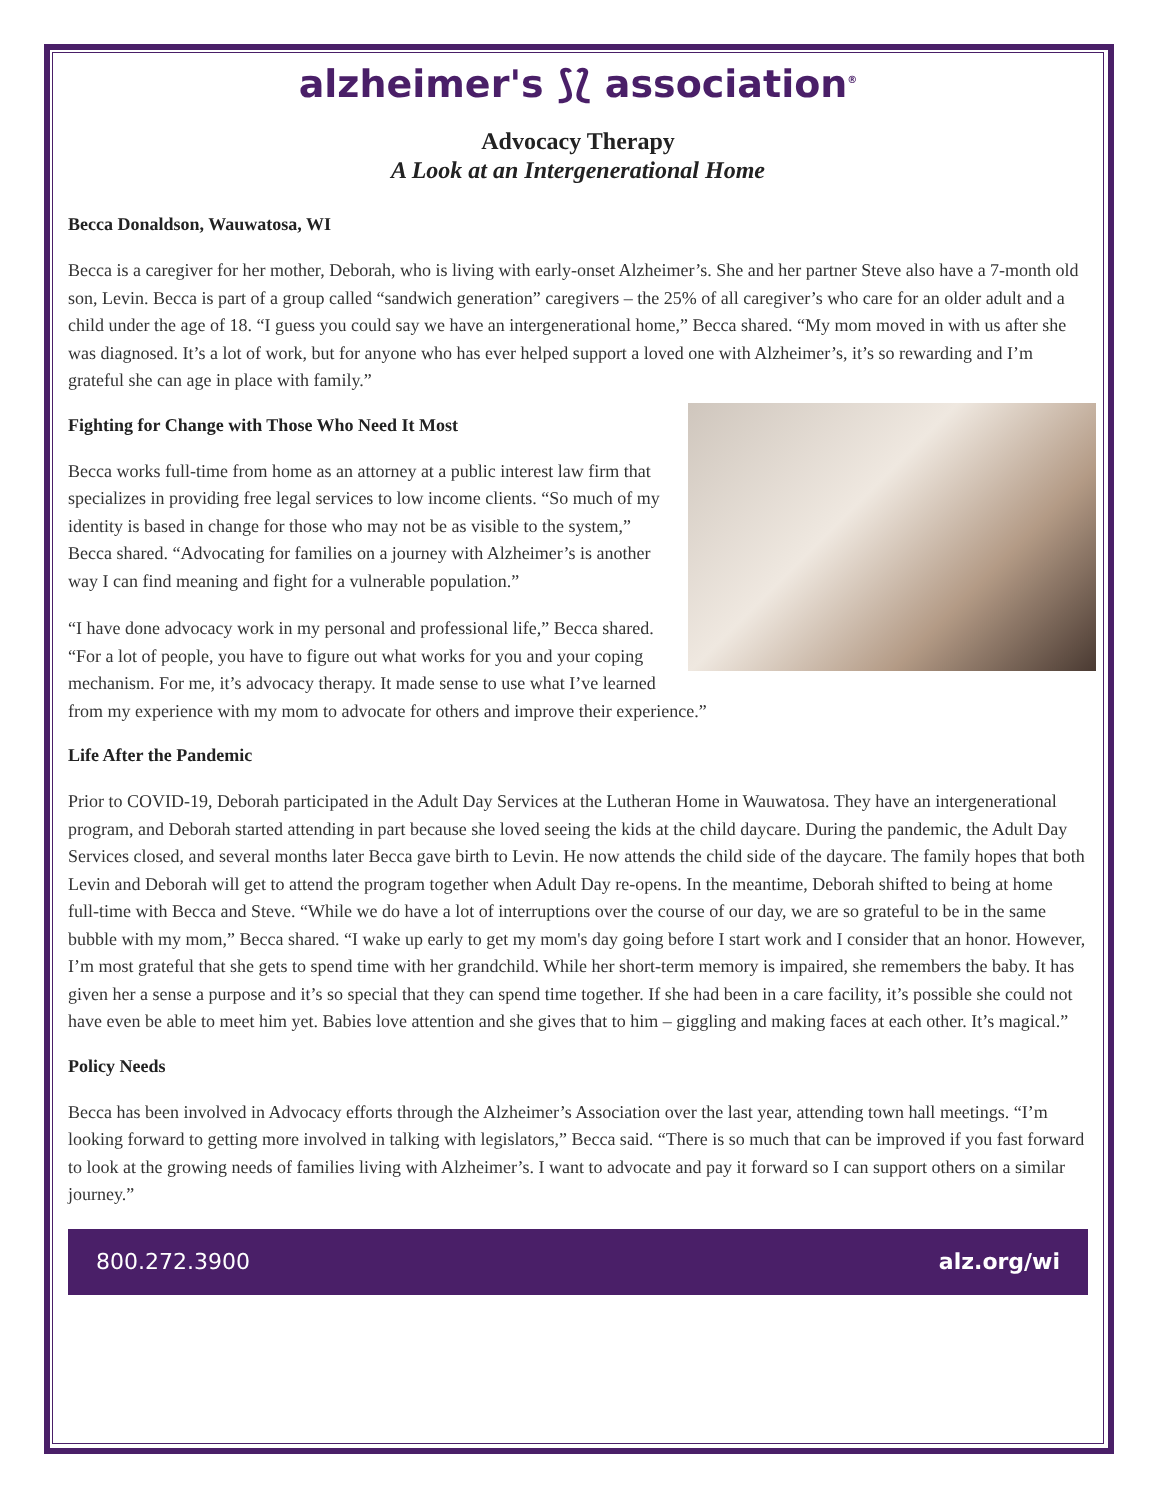alzheimer's ⟆⟅ association<sup>®</sup>
Advocacy Therapy
A Look at an Intergenerational Home
Becca Donaldson, Wauwatosa, WI
Becca is a caregiver for her mother, Deborah, who is living with early-onset Alzheimer’s. She and her partner Steve also have a 7-month old son, Levin. Becca is part of a group called “sandwich generation” caregivers – the 25% of all caregiver’s who care for an older adult and a child under the age of 18. “I guess you could say we have an intergenerational home,” Becca shared. “My mom moved in with us after she was diagnosed. It’s a lot of work, but for anyone who has ever helped support a loved one with Alzheimer’s, it’s so rewarding and I’m grateful she can age in place with family.”
Fighting for Change with Those Who Need It Most
Becca works full-time from home as an attorney at a public interest law firm that specializes in providing free legal services to low income clients. “So much of my identity is based in change for those who may not be as visible to the system,” Becca shared. “Advocating for families on a journey with Alzheimer’s is another way I can find meaning and fight for a vulnerable population.”
“I have done advocacy work in my personal and professional life,” Becca shared. “For a lot of people, you have to figure out what works for you and your coping mechanism. For me, it’s advocacy therapy. It made sense to use what I’ve learned from my experience with my mom to advocate for others and improve their experience.”
Life After the Pandemic
Prior to COVID-19, Deborah participated in the Adult Day Services at the Lutheran Home in Wauwatosa. They have an intergenerational program, and Deborah started attending in part because she loved seeing the kids at the child daycare. During the pandemic, the Adult Day Services closed, and several months later Becca gave birth to Levin. He now attends the child side of the daycare. The family hopes that both Levin and Deborah will get to attend the program together when Adult Day re-opens. In the meantime, Deborah shifted to being at home full-time with Becca and Steve. “While we do have a lot of interruptions over the course of our day, we are so grateful to be in the same bubble with my mom,” Becca shared. “I wake up early to get my mom's day going before I start work and I consider that an honor. However, I’m most grateful that she gets to spend time with her grandchild. While her short-term memory is impaired, she remembers the baby. It has given her a sense a purpose and it’s so special that they can spend time together. If she had been in a care facility, it’s possible she could not have even be able to meet him yet. Babies love attention and she gives that to him – giggling and making faces at each other. It’s magical.”
Policy Needs
Becca has been involved in Advocacy efforts through the Alzheimer’s Association over the last year, attending town hall meetings. “I’m looking forward to getting more involved in talking with legislators,” Becca said. “There is so much that can be improved if you fast forward to look at the growing needs of families living with Alzheimer’s. I want to advocate and pay it forward so I can support others on a similar journey.”
800.272.3900 alz.org/wi